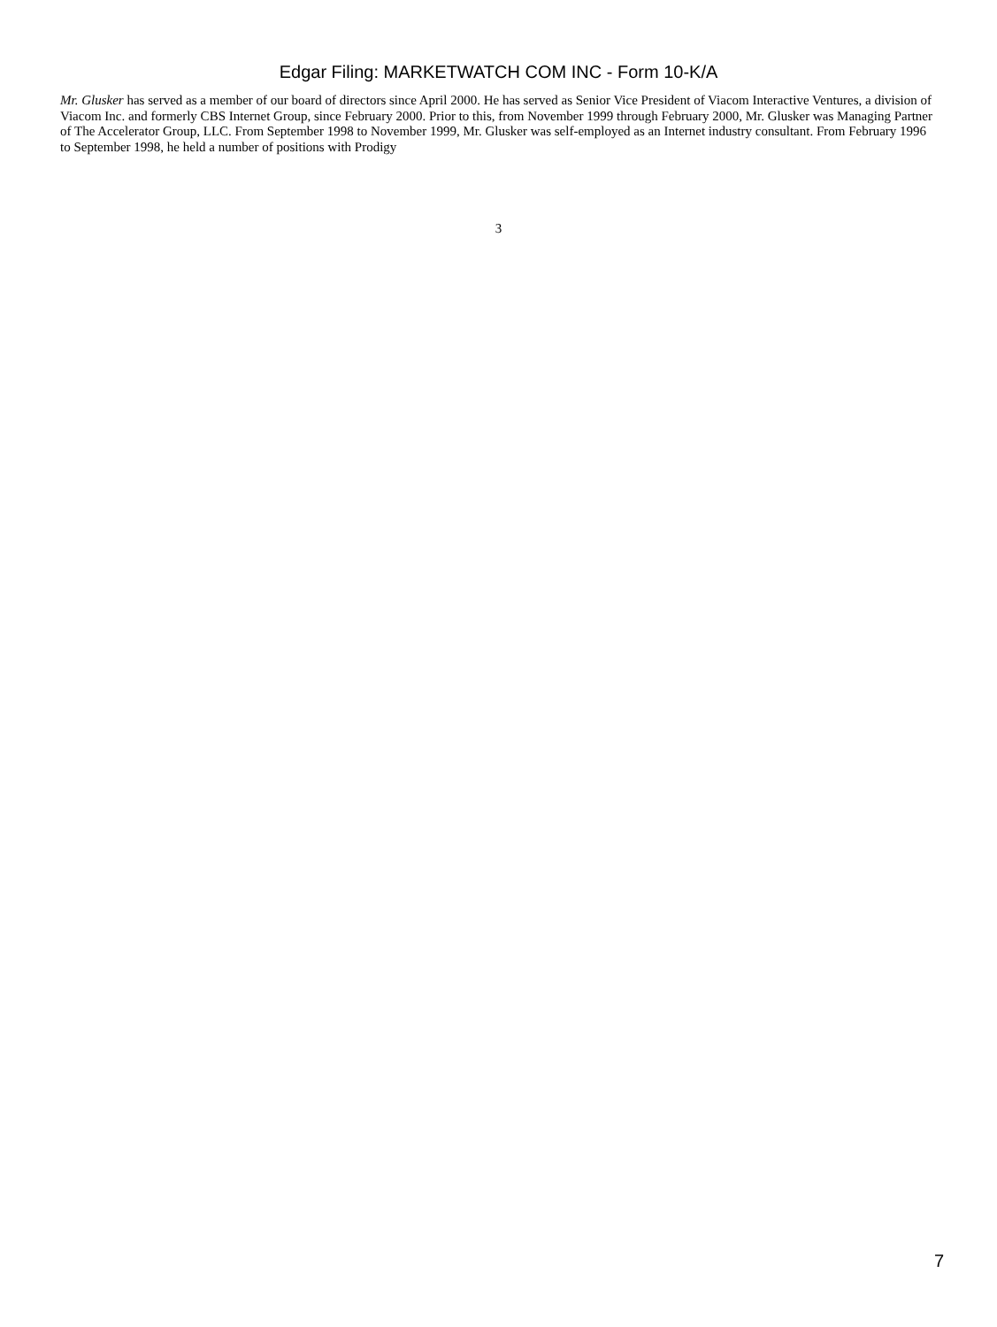Edgar Filing: MARKETWATCH COM INC - Form 10-K/A
Mr. Glusker has served as a member of our board of directors since April 2000. He has served as Senior Vice President of Viacom Interactive Ventures, a division of Viacom Inc. and formerly CBS Internet Group, since February 2000. Prior to this, from November 1999 through February 2000, Mr. Glusker was Managing Partner of The Accelerator Group, LLC. From September 1998 to November 1999, Mr. Glusker was self-employed as an Internet industry consultant. From February 1996 to September 1998, he held a number of positions with Prodigy
3
7